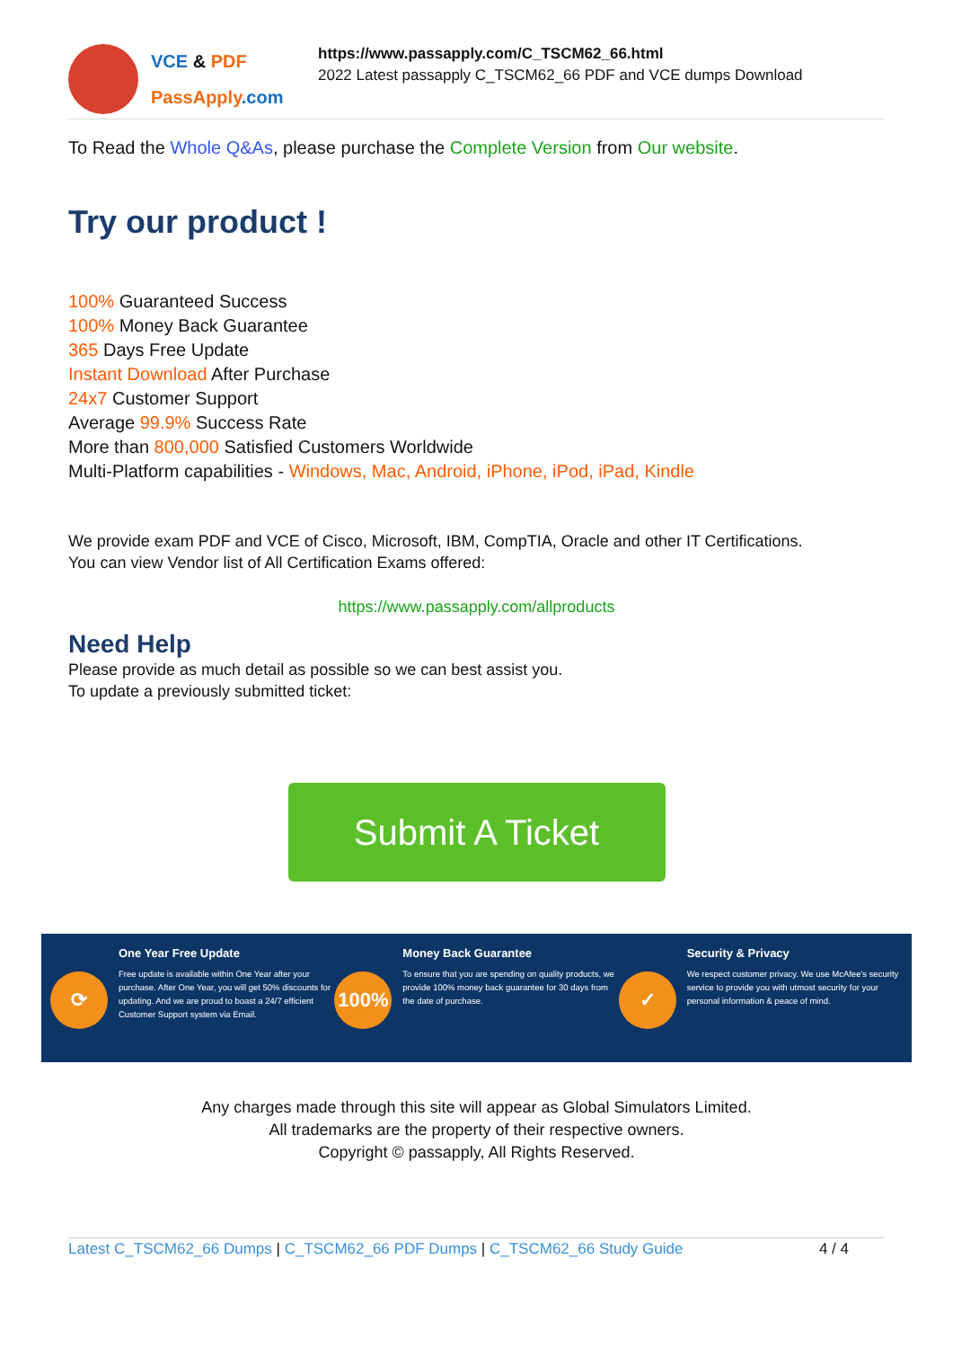VCE & PDF
PassApply.com
https://www.passapply.com/C_TSCM62_66.html
2022 Latest passapply C_TSCM62_66 PDF and VCE dumps Download
To Read the Whole Q&As, please purchase the Complete Version from Our website.
Try our product !
100% Guaranteed Success
100% Money Back Guarantee
365 Days Free Update
Instant Download After Purchase
24x7 Customer Support
Average 99.9% Success Rate
More than 800,000 Satisfied Customers Worldwide
Multi-Platform capabilities - Windows, Mac, Android, iPhone, iPod, iPad, Kindle
We provide exam PDF and VCE of Cisco, Microsoft, IBM, CompTIA, Oracle and other IT Certifications.
You can view Vendor list of All Certification Exams offered:
https://www.passapply.com/allproducts
Need Help
Please provide as much detail as possible so we can best assist you.
To update a previously submitted ticket:
Submit A Ticket
⟳
One Year Free Update
Free update is available within One Year after your purchase. After One Year, you will get 50% discounts for updating. And we are proud to boast a 24/7 efficient Customer Support system via Email.
100%
Money Back Guarantee
To ensure that you are spending on quality products, we provide 100% money back guarantee for 30 days from the date of purchase.
✓
Security & Privacy
We respect customer privacy. We use McAfee's security service to provide you with utmost security for your personal information & peace of mind.
Any charges made through this site will appear as Global Simulators Limited.
All trademarks are the property of their respective owners.
Copyright © passapply, All Rights Reserved.
Latest C_TSCM62_66 Dumps | C_TSCM62_66 PDF Dumps | C_TSCM62_66 Study Guide
4 / 4